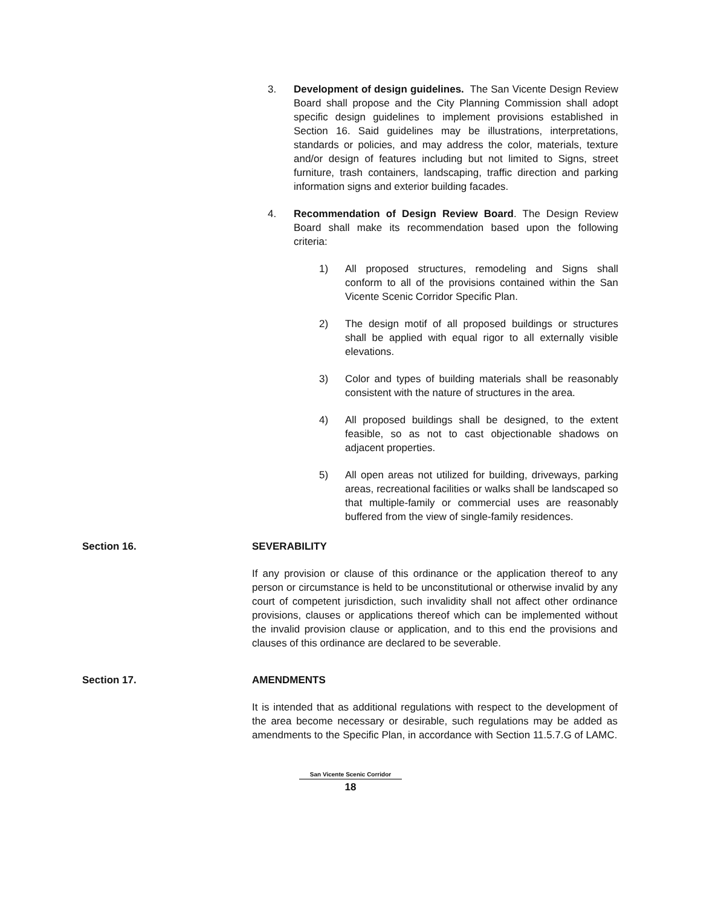3. Development of design guidelines. The San Vicente Design Review Board shall propose and the City Planning Commission shall adopt specific design guidelines to implement provisions established in Section 16. Said guidelines may be illustrations, interpretations, standards or policies, and may address the color, materials, texture and/or design of features including but not limited to Signs, street furniture, trash containers, landscaping, traffic direction and parking information signs and exterior building facades.
4. Recommendation of Design Review Board. The Design Review Board shall make its recommendation based upon the following criteria:
1) All proposed structures, remodeling and Signs shall conform to all of the provisions contained within the San Vicente Scenic Corridor Specific Plan.
2) The design motif of all proposed buildings or structures shall be applied with equal rigor to all externally visible elevations.
3) Color and types of building materials shall be reasonably consistent with the nature of structures in the area.
4) All proposed buildings shall be designed, to the extent feasible, so as not to cast objectionable shadows on adjacent properties.
5) All open areas not utilized for building, driveways, parking areas, recreational facilities or walks shall be landscaped so that multiple-family or commercial uses are reasonably buffered from the view of single-family residences.
Section 16. SEVERABILITY
If any provision or clause of this ordinance or the application thereof to any person or circumstance is held to be unconstitutional or otherwise invalid by any court of competent jurisdiction, such invalidity shall not affect other ordinance provisions, clauses or applications thereof which can be implemented without the invalid provision clause or application, and to this end the provisions and clauses of this ordinance are declared to be severable.
Section 17. AMENDMENTS
It is intended that as additional regulations with respect to the development of the area become necessary or desirable, such regulations may be added as amendments to the Specific Plan, in accordance with Section 11.5.7.G of LAMC.
San Vicente Scenic Corridor
18